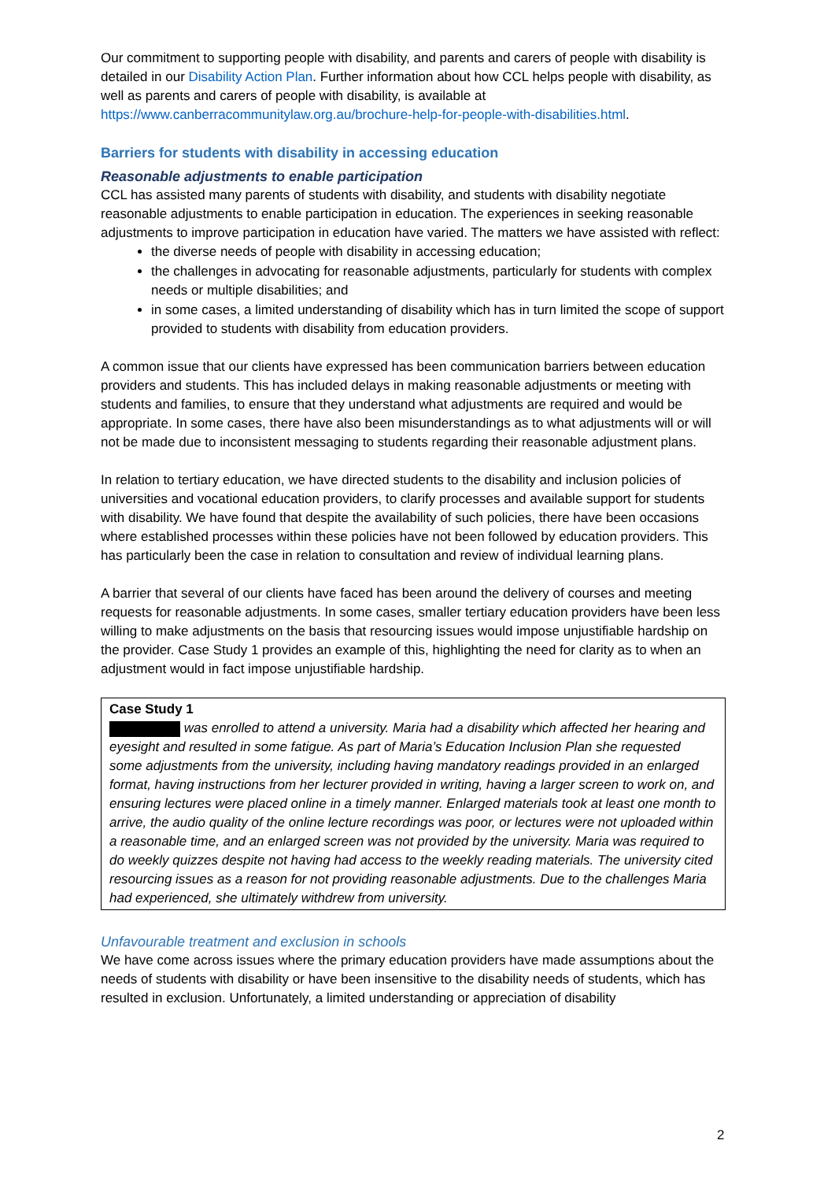Our commitment to supporting people with disability, and parents and carers of people with disability is detailed in our Disability Action Plan. Further information about how CCL helps people with disability, as well as parents and carers of people with disability, is available at https://www.canberracommunitylaw.org.au/brochure-help-for-people-with-disabilities.html.
Barriers for students with disability in accessing education
Reasonable adjustments to enable participation
CCL has assisted many parents of students with disability, and students with disability negotiate reasonable adjustments to enable participation in education. The experiences in seeking reasonable adjustments to improve participation in education have varied. The matters we have assisted with reflect:
the diverse needs of people with disability in accessing education;
the challenges in advocating for reasonable adjustments, particularly for students with complex needs or multiple disabilities; and
in some cases, a limited understanding of disability which has in turn limited the scope of support provided to students with disability from education providers.
A common issue that our clients have expressed has been communication barriers between education providers and students. This has included delays in making reasonable adjustments or meeting with students and families, to ensure that they understand what adjustments are required and would be appropriate. In some cases, there have also been misunderstandings as to what adjustments will or will not be made due to inconsistent messaging to students regarding their reasonable adjustment plans.
In relation to tertiary education, we have directed students to the disability and inclusion policies of universities and vocational education providers, to clarify processes and available support for students with disability. We have found that despite the availability of such policies, there have been occasions where established processes within these policies have not been followed by education providers. This has particularly been the case in relation to consultation and review of individual learning plans.
A barrier that several of our clients have faced has been around the delivery of courses and meeting requests for reasonable adjustments. In some cases, smaller tertiary education providers have been less willing to make adjustments on the basis that resourcing issues would impose unjustifiable hardship on the provider. Case Study 1 provides an example of this, highlighting the need for clarity as to when an adjustment would in fact impose unjustifiable hardship.
Case Study 1
was enrolled to attend a university. Maria had a disability which affected her hearing and eyesight and resulted in some fatigue. As part of Maria’s Education Inclusion Plan she requested some adjustments from the university, including having mandatory readings provided in an enlarged format, having instructions from her lecturer provided in writing, having a larger screen to work on, and ensuring lectures were placed online in a timely manner. Enlarged materials took at least one month to arrive, the audio quality of the online lecture recordings was poor, or lectures were not uploaded within a reasonable time, and an enlarged screen was not provided by the university. Maria was required to do weekly quizzes despite not having had access to the weekly reading materials. The university cited resourcing issues as a reason for not providing reasonable adjustments. Due to the challenges Maria had experienced, she ultimately withdrew from university.
Unfavourable treatment and exclusion in schools
We have come across issues where the primary education providers have made assumptions about the needs of students with disability or have been insensitive to the disability needs of students, which has resulted in exclusion. Unfortunately, a limited understanding or appreciation of disability
2